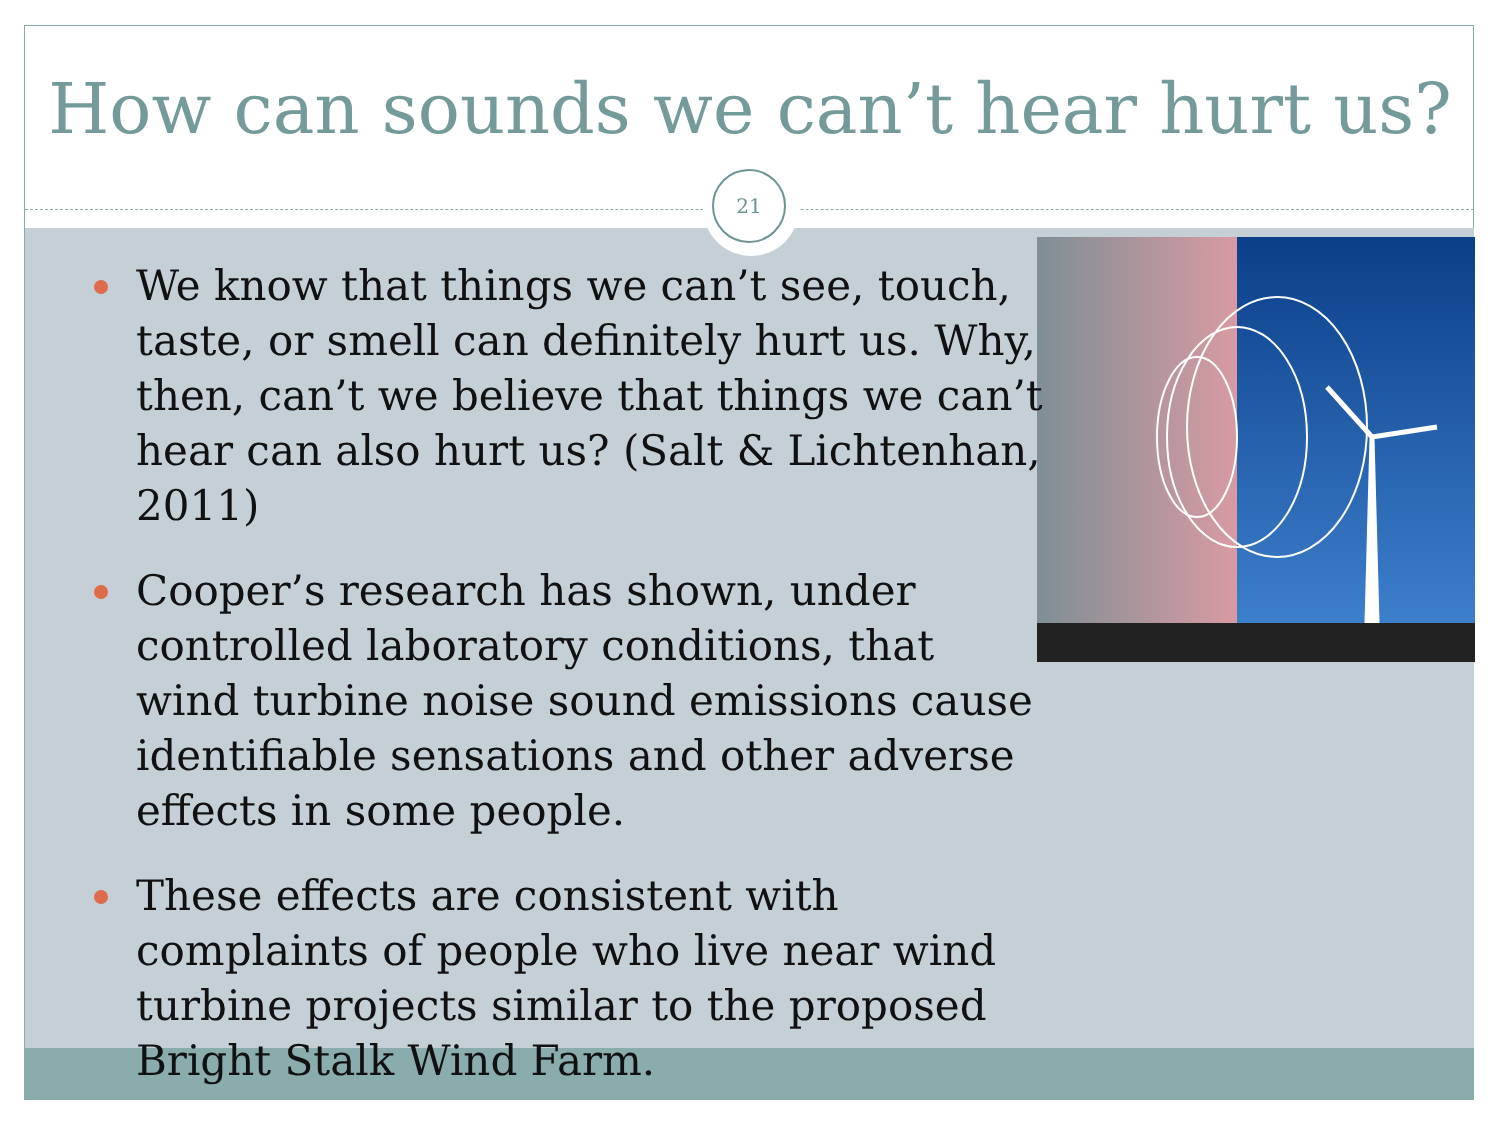How can sounds we can’t hear hurt us?
21
We know that things we can’t see, touch, taste, or smell can definitely hurt us. Why, then, can’t we believe that things we can’t hear can also hurt us? (Salt & Lichtenhan, 2011)
Cooper’s research has shown, under controlled laboratory conditions, that wind turbine noise sound emissions cause identifiable sensations and other adverse effects in some people.
These effects are consistent with complaints of people who live near wind turbine projects similar to the proposed Bright Stalk Wind Farm.